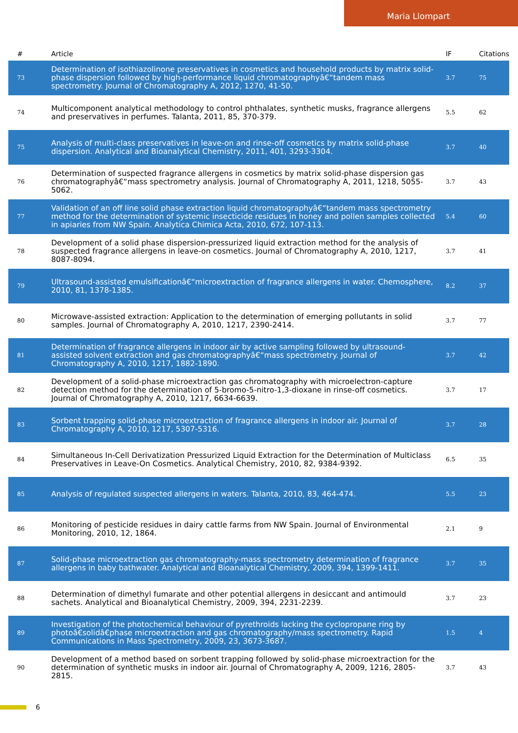Maria Llompart
| # | Article | IF | Citations |
| --- | --- | --- | --- |
| 73 | Determination of isothiazolinone preservatives in cosmetics and household products by matrix solid-phase dispersion followed by high-performance liquid chromatographyâ€“tandem mass spectrometry. Journal of Chromatography A, 2012, 1270, 41-50. | 3.7 | 75 |
| 74 | Multicomponent analytical methodology to control phthalates, synthetic musks, fragrance allergens and preservatives in perfumes. Talanta, 2011, 85, 370-379. | 5.5 | 62 |
| 75 | Analysis of multi-class preservatives in leave-on and rinse-off cosmetics by matrix solid-phase dispersion. Analytical and Bioanalytical Chemistry, 2011, 401, 3293-3304. | 3.7 | 40 |
| 76 | Determination of suspected fragrance allergens in cosmetics by matrix solid-phase dispersion gas chromatographyâ€“mass spectrometry analysis. Journal of Chromatography A, 2011, 1218, 5055-5062. | 3.7 | 43 |
| 77 | Validation of an off line solid phase extraction liquid chromatographyâ€“tandem mass spectrometry method for the determination of systemic insecticide residues in honey and pollen samples collected in apiaries from NW Spain. Analytica Chimica Acta, 2010, 672, 107-113. | 5.4 | 60 |
| 78 | Development of a solid phase dispersion-pressurized liquid extraction method for the analysis of suspected fragrance allergens in leave-on cosmetics. Journal of Chromatography A, 2010, 1217, 8087-8094. | 3.7 | 41 |
| 79 | Ultrasound-assisted emulsificationâ€“microextraction of fragrance allergens in water. Chemosphere, 2010, 81, 1378-1385. | 8.2 | 37 |
| 80 | Microwave-assisted extraction: Application to the determination of emerging pollutants in solid samples. Journal of Chromatography A, 2010, 1217, 2390-2414. | 3.7 | 77 |
| 81 | Determination of fragrance allergens in indoor air by active sampling followed by ultrasound-assisted solvent extraction and gas chromatographyâ€“mass spectrometry. Journal of Chromatography A, 2010, 1217, 1882-1890. | 3.7 | 42 |
| 82 | Development of a solid-phase microextraction gas chromatography with microelectron-capture detection method for the determination of 5-bromo-5-nitro-1,3-dioxane in rinse-off cosmetics. Journal of Chromatography A, 2010, 1217, 6634-6639. | 3.7 | 17 |
| 83 | Sorbent trapping solid-phase microextraction of fragrance allergens in indoor air. Journal of Chromatography A, 2010, 1217, 5307-5316. | 3.7 | 28 |
| 84 | Simultaneous In-Cell Derivatization Pressurized Liquid Extraction for the Determination of Multiclass Preservatives in Leave-On Cosmetics. Analytical Chemistry, 2010, 82, 9384-9392. | 6.5 | 35 |
| 85 | Analysis of regulated suspected allergens in waters. Talanta, 2010, 83, 464-474. | 5.5 | 23 |
| 86 | Monitoring of pesticide residues in dairy cattle farms from NW Spain. Journal of Environmental Monitoring, 2010, 12, 1864. | 2.1 | 9 |
| 87 | Solid-phase microextraction gas chromatography-mass spectrometry determination of fragrance allergens in baby bathwater. Analytical and Bioanalytical Chemistry, 2009, 394, 1399-1411. | 3.7 | 35 |
| 88 | Determination of dimethyl fumarate and other potential allergens in desiccant and antimould sachets. Analytical and Bioanalytical Chemistry, 2009, 394, 2231-2239. | 3.7 | 23 |
| 89 | Investigation of the photochemical behaviour of pyrethroids lacking the cyclopropane ring by photoâ€solidâ€phase microextraction and gas chromatography/mass spectrometry. Rapid Communications in Mass Spectrometry, 2009, 23, 3673-3687. | 1.5 | 4 |
| 90 | Development of a method based on sorbent trapping followed by solid-phase microextraction for the determination of synthetic musks in indoor air. Journal of Chromatography A, 2009, 1216, 2805-2815. | 3.7 | 43 |
6